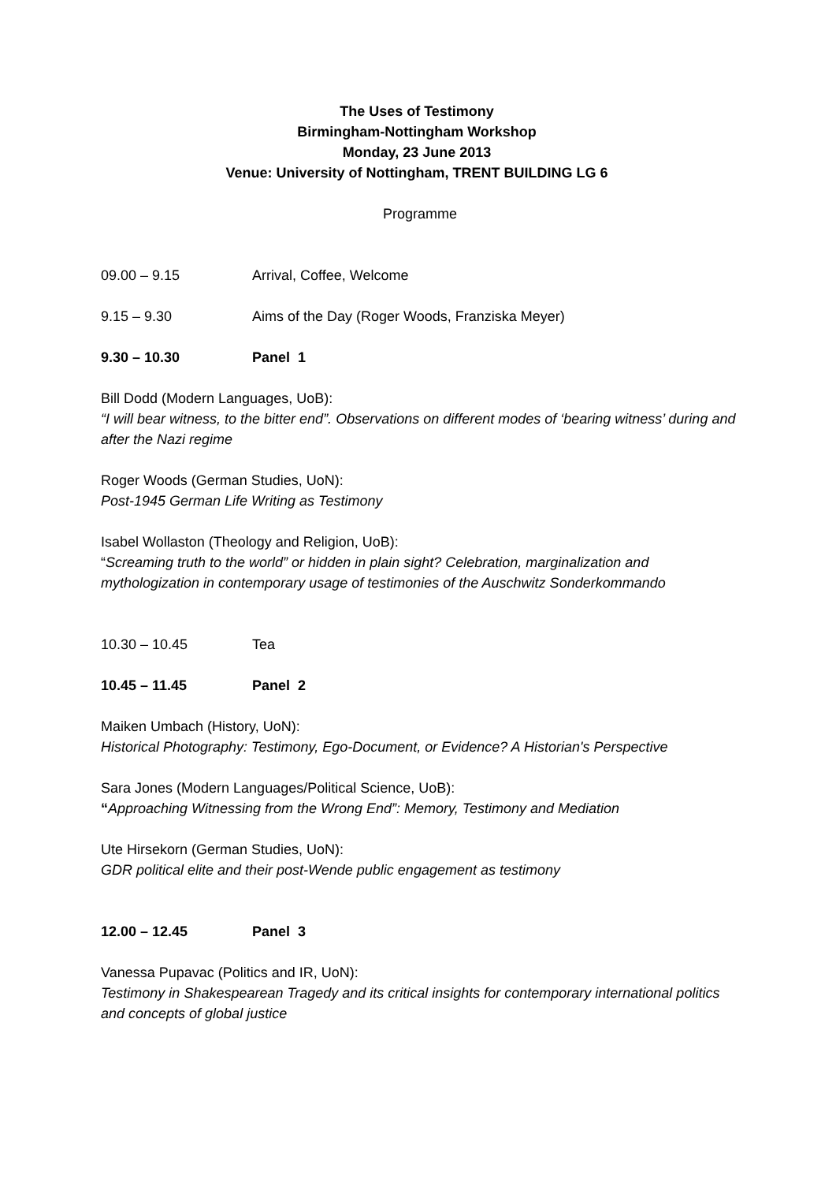The Uses of Testimony
Birmingham-Nottingham Workshop
Monday, 23 June 2013
Venue: University of Nottingham, TRENT BUILDING LG 6
Programme
09.00 – 9.15 Arrival, Coffee, Welcome
9.15 – 9.30 Aims of the Day (Roger Woods, Franziska Meyer)
9.30 – 10.30 Panel 1
Bill Dodd (Modern Languages, UoB):
“I will bear witness, to the bitter end”. Observations on different modes of ‘bearing witness’ during and after the Nazi regime
Roger Woods (German Studies, UoN):
Post-1945 German Life Writing as Testimony
Isabel Wollaston (Theology and Religion, UoB):
“Screaming truth to the world” or hidden in plain sight? Celebration, marginalization and mythologization in contemporary usage of testimonies of the Auschwitz Sonderkommando
10.30 – 10.45 Tea
10.45 – 11.45 Panel 2
Maiken Umbach (History, UoN):
Historical Photography: Testimony, Ego-Document, or Evidence? A Historian's Perspective
Sara Jones (Modern Languages/Political Science, UoB):
“Approaching Witnessing from the Wrong End”: Memory, Testimony and Mediation
Ute Hirsekorn (German Studies, UoN):
GDR political elite and their post-Wende public engagement as testimony
12.00 – 12.45 Panel 3
Vanessa Pupavac (Politics and IR, UoN):
Testimony in Shakespearean Tragedy and its critical insights for contemporary international politics and concepts of global justice